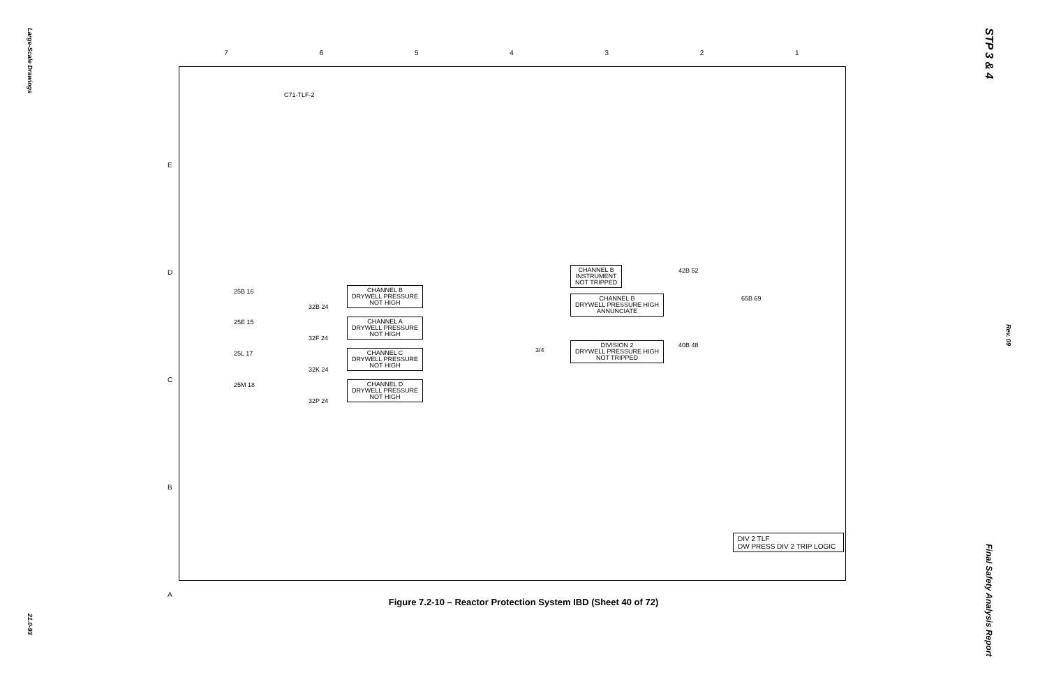Large-Scale Drawings
21.0-93
STP 3 & 4
Rev. 09
Final Safety Analysis Report
7 6 5 4 3 2 1
E
D
C
B
A
C71-TLF-2
CHANNEL B
INSTRUMENT
NOT TRIPPED
42B 52
25B 16
CHANNEL B
DRYWELL PRESSURE
NOT HIGH
CHANNEL B
DRYWELL PRESSURE HIGH
ANNUNCIATE
65B 69
32B 24
25E 15
CHANNEL A
DRYWELL PRESSURE
NOT HIGH
32F 24
3/4
DIVISION 2
DRYWELL PRESSURE HIGH
NOT TRIPPED
40B 48
25L 17
CHANNEL C
DRYWELL PRESSURE
NOT HIGH
32K 24
25M 18
CHANNEL D
DRYWELL PRESSURE
NOT HIGH
32P 24
DIV 2 TLF
DW PRESS DIV 2 TRIP LOGIC
Figure 7.2-10 – Reactor Protection System IBD (Sheet 40 of 72)